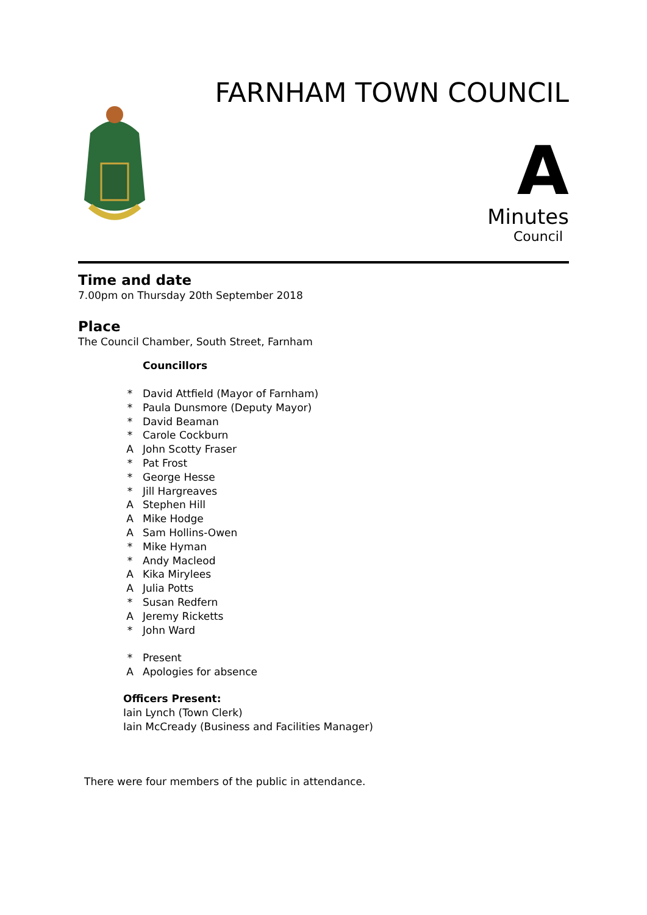FARNHAM TOWN COUNCIL
A
Minutes
Council
Time and date
7.00pm on Thursday 20th September 2018
Place
The Council Chamber, South Street, Farnham
| | Councillors |
| * | David Attfield (Mayor of Farnham) |
| * | Paula Dunsmore (Deputy Mayor) |
| * | David Beaman |
| * | Carole Cockburn |
| A | John Scotty Fraser |
| * | Pat Frost |
| * | George Hesse |
| * | Jill Hargreaves |
| A | Stephen Hill |
| A | Mike Hodge |
| A | Sam Hollins-Owen |
| * | Mike Hyman |
| * | Andy Macleod |
| A | Kika Mirylees |
| A | Julia Potts |
| * | Susan Redfern |
| A | Jeremy Ricketts |
| * | John Ward |
| * | Present |
| A | Apologies for absence |
Officers Present:
Iain Lynch (Town Clerk)
Iain McCready (Business and Facilities Manager)
There were four members of the public in attendance.